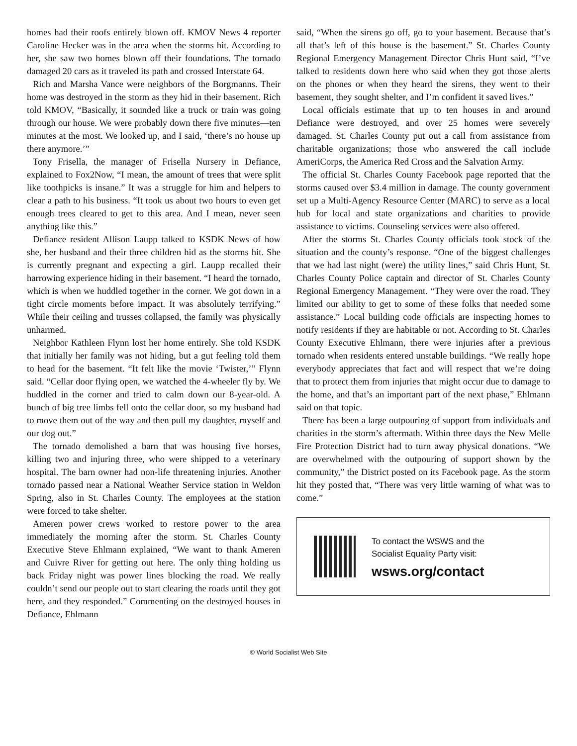homes had their roofs entirely blown off. KMOV News 4 reporter Caroline Hecker was in the area when the storms hit. According to her, she saw two homes blown off their foundations. The tornado damaged 20 cars as it traveled its path and crossed Interstate 64.
Rich and Marsha Vance were neighbors of the Borgmanns. Their home was destroyed in the storm as they hid in their basement. Rich told KMOV, “Basically, it sounded like a truck or train was going through our house. We were probably down there five minutes—ten minutes at the most. We looked up, and I said, ‘there’s no house up there anymore.’”
Tony Frisella, the manager of Frisella Nursery in Defiance, explained to Fox2Now, “I mean, the amount of trees that were split like toothpicks is insane.” It was a struggle for him and helpers to clear a path to his business. “It took us about two hours to even get enough trees cleared to get to this area. And I mean, never seen anything like this.”
Defiance resident Allison Laupp talked to KSDK News of how she, her husband and their three children hid as the storms hit. She is currently pregnant and expecting a girl. Laupp recalled their harrowing experience hiding in their basement. “I heard the tornado, which is when we huddled together in the corner. We got down in a tight circle moments before impact. It was absolutely terrifying.” While their ceiling and trusses collapsed, the family was physically unharmed.
Neighbor Kathleen Flynn lost her home entirely. She told KSDK that initially her family was not hiding, but a gut feeling told them to head for the basement. “It felt like the movie ‘Twister,’” Flynn said. “Cellar door flying open, we watched the 4-wheeler fly by. We huddled in the corner and tried to calm down our 8-year-old. A bunch of big tree limbs fell onto the cellar door, so my husband had to move them out of the way and then pull my daughter, myself and our dog out.”
The tornado demolished a barn that was housing five horses, killing two and injuring three, who were shipped to a veterinary hospital. The barn owner had non-life threatening injuries. Another tornado passed near a National Weather Service station in Weldon Spring, also in St. Charles County. The employees at the station were forced to take shelter.
Ameren power crews worked to restore power to the area immediately the morning after the storm. St. Charles County Executive Steve Ehlmann explained, “We want to thank Ameren and Cuivre River for getting out here. The only thing holding us back Friday night was power lines blocking the road. We really couldn’t send our people out to start clearing the roads until they got here, and they responded.” Commenting on the destroyed houses in Defiance, Ehlmann
said, “When the sirens go off, go to your basement. Because that’s all that’s left of this house is the basement.” St. Charles County Regional Emergency Management Director Chris Hunt said, “I’ve talked to residents down here who said when they got those alerts on the phones or when they heard the sirens, they went to their basement, they sought shelter, and I’m confident it saved lives.”
Local officials estimate that up to ten houses in and around Defiance were destroyed, and over 25 homes were severely damaged. St. Charles County put out a call from assistance from charitable organizations; those who answered the call include AmeriCorps, the America Red Cross and the Salvation Army.
The official St. Charles County Facebook page reported that the storms caused over $3.4 million in damage. The county government set up a Multi-Agency Resource Center (MARC) to serve as a local hub for local and state organizations and charities to provide assistance to victims. Counseling services were also offered.
After the storms St. Charles County officials took stock of the situation and the county’s response. “One of the biggest challenges that we had last night (were) the utility lines,” said Chris Hunt, St. Charles County Police captain and director of St. Charles County Regional Emergency Management. “They were over the road. They limited our ability to get to some of these folks that needed some assistance.” Local building code officials are inspecting homes to notify residents if they are habitable or not. According to St. Charles County Executive Ehlmann, there were injuries after a previous tornado when residents entered unstable buildings. “We really hope everybody appreciates that fact and will respect that we’re doing that to protect them from injuries that might occur due to damage to the home, and that’s an important part of the next phase,” Ehlmann said on that topic.
There has been a large outpouring of support from individuals and charities in the storm’s aftermath. Within three days the New Melle Fire Protection District had to turn away physical donations. “We are overwhelmed with the outpouring of support shown by the community,” the District posted on its Facebook page. As the storm hit they posted that, “There was very little warning of what was to come.”
To contact the WSWS and the
Socialist Equality Party visit:
wsws.org/contact
© World Socialist Web Site